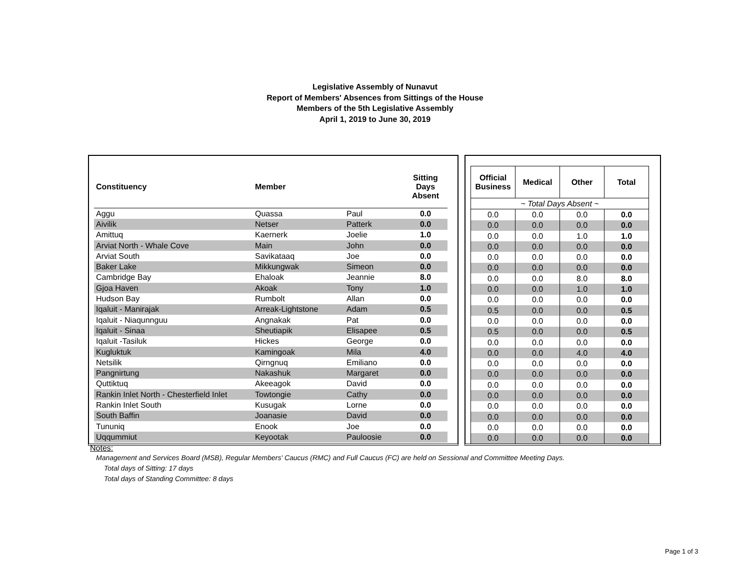Legislative Assembly of Nunavut
Report of Members' Absences from Sittings of the House
Members of the 5th Legislative Assembly
April 1, 2019 to June 30, 2019
| Constituency | Member | | Sitting Days Absent |
| --- | --- | --- | --- |
| Aggu | Quassa | Paul | 0.0 |
| Aivilik | Netser | Patterk | 0.0 |
| Amittuq | Kaernerk | Joelie | 1.0 |
| Arviat North - Whale Cove | Main | John | 0.0 |
| Arviat South | Savikataaq | Joe | 0.0 |
| Baker Lake | Mikkungwak | Simeon | 0.0 |
| Cambridge Bay | Ehaloak | Jeannie | 8.0 |
| Gjoa Haven | Akoak | Tony | 1.0 |
| Hudson Bay | Rumbolt | Allan | 0.0 |
| Iqaluit - Manirajak | Arreak-Lightstone | Adam | 0.5 |
| Iqaluit - Niaqunnguu | Angnakak | Pat | 0.0 |
| Iqaluit - Sinaa | Sheutiapik | Elisapee | 0.5 |
| Iqaluit -Tasiluk | Hickes | George | 0.0 |
| Kugluktuk | Kamingoak | Mila | 4.0 |
| Netsilik | Qirngnuq | Emiliano | 0.0 |
| Pangnirtung | Nakashuk | Margaret | 0.0 |
| Quttiktuq | Akeeagok | David | 0.0 |
| Rankin Inlet North - Chesterfield Inlet | Towtongie | Cathy | 0.0 |
| Rankin Inlet South | Kusugak | Lorne | 0.0 |
| South Baffin | Joanasie | David | 0.0 |
| Tununiq | Enook | Joe | 0.0 |
| Uqqummiut | Keyootak | Pauloosie | 0.0 |
| Official Business | Medical | Other | Total |
| --- | --- | --- | --- |
| ~ Total Days Absent ~ | | | |
| 0.0 | 0.0 | 0.0 | 0.0 |
| 0.0 | 0.0 | 0.0 | 0.0 |
| 0.0 | 0.0 | 1.0 | 1.0 |
| 0.0 | 0.0 | 0.0 | 0.0 |
| 0.0 | 0.0 | 0.0 | 0.0 |
| 0.0 | 0.0 | 0.0 | 0.0 |
| 0.0 | 0.0 | 8.0 | 8.0 |
| 0.0 | 0.0 | 1.0 | 1.0 |
| 0.0 | 0.0 | 0.0 | 0.0 |
| 0.5 | 0.0 | 0.0 | 0.5 |
| 0.0 | 0.0 | 0.0 | 0.0 |
| 0.5 | 0.0 | 0.0 | 0.5 |
| 0.0 | 0.0 | 0.0 | 0.0 |
| 0.0 | 0.0 | 4.0 | 4.0 |
| 0.0 | 0.0 | 0.0 | 0.0 |
| 0.0 | 0.0 | 0.0 | 0.0 |
| 0.0 | 0.0 | 0.0 | 0.0 |
| 0.0 | 0.0 | 0.0 | 0.0 |
| 0.0 | 0.0 | 0.0 | 0.0 |
| 0.0 | 0.0 | 0.0 | 0.0 |
| 0.0 | 0.0 | 0.0 | 0.0 |
| 0.0 | 0.0 | 0.0 | 0.0 |
Notes:
Management and Services Board (MSB), Regular Members' Caucus (RMC) and Full Caucus (FC) are held on Sessional and Committee Meeting Days.
Total days of Sitting: 17 days
Total days of Standing Committee: 8 days
Page 1 of 3